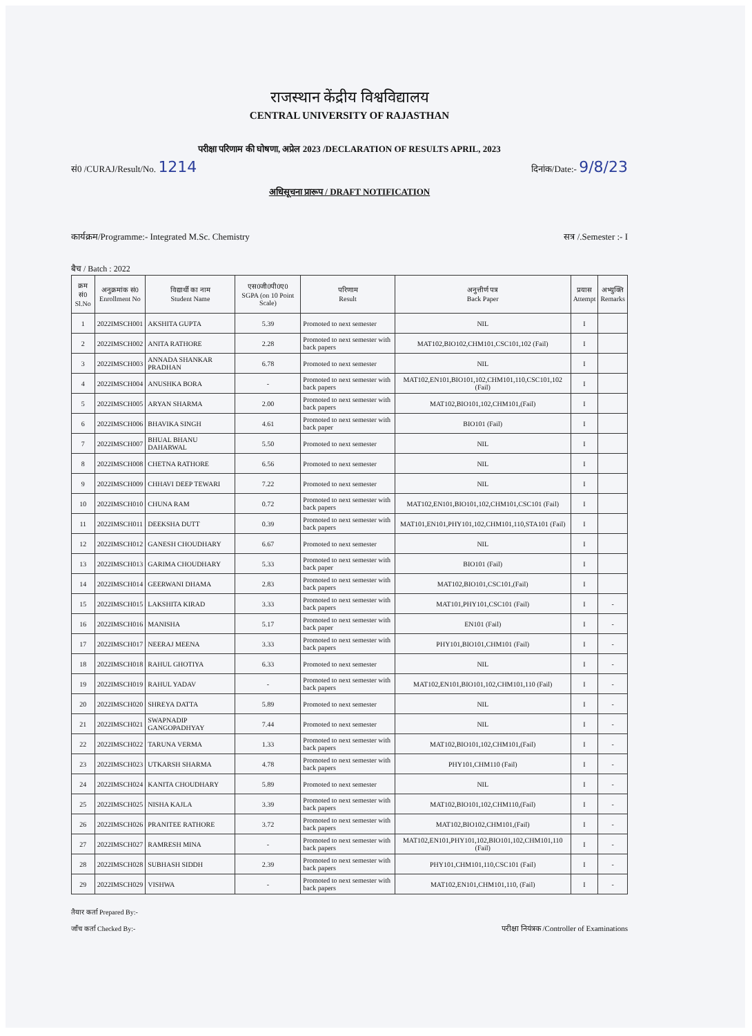राजस्थान केंद्रीय विश्वविद्यालय
CENTRAL UNIVERSITY OF RAJASTHAN
परीक्षा परिणाम की घोषणा, अप्रेल 2023 /DECLARATION OF RESULTS APRIL, 2023
सं0 /CURAJ/Result/No. 1214 दिनांक/Date:- 9/8/23
अधिसूचना प्रारूप / DRAFT NOTIFICATION
कार्यक्रम/Programme:- Integrated M.Sc. Chemistry सत्र /.Semester :- I
बैच / Batch : 2022
| क्रम सं0 Sl.No | अनुक्रमांक सं0 Enrollment No | विद्यार्थी का नाम Student Name | एस0जी0पी0ए0 SGPA (on 10 Point Scale) | परिणाम Result | अनुत्तीर्ण पत्र Back Paper | प्रयास Attempt | अभ्युक्ति Remarks |
| --- | --- | --- | --- | --- | --- | --- | --- |
| 1 | 2022IMSCH001 | AKSHITA GUPTA | 5.39 | Promoted to next semester | NIL | I | |
| 2 | 2022IMSCH002 | ANITA RATHORE | 2.28 | Promoted to next semester with back papers | MAT102,BIO102,CHM101,CSC101,102 (Fail) | I | |
| 3 | 2022IMSCH003 | ANNADA SHANKAR PRADHAN | 6.78 | Promoted to next semester | NIL | I | |
| 4 | 2022IMSCH004 | ANUSHKA BORA | - | Promoted to next semester with back papers | MAT102,EN101,BIO101,102,CHM101,110,CSC101,102 (Fail) | I | |
| 5 | 2022IMSCH005 | ARYAN SHARMA | 2.00 | Promoted to next semester with back papers | MAT102,BIO101,102,CHM101,(Fail) | I | |
| 6 | 2022IMSCH006 | BHAVIKA SINGH | 4.61 | Promoted to next semester with back paper | BIO101 (Fail) | I | |
| 7 | 2022IMSCH007 | BHUAL BHANU DAHARWAL | 5.50 | Promoted to next semester | NIL | I | |
| 8 | 2022IMSCH008 | CHETNA RATHORE | 6.56 | Promoted to next semester | NIL | I | |
| 9 | 2022IMSCH009 | CHHAVI DEEP TEWARI | 7.22 | Promoted to next semester | NIL | I | |
| 10 | 2022IMSCH010 | CHUNA RAM | 0.72 | Promoted to next semester with back papers | MAT102,EN101,BIO101,102,CHM101,CSC101 (Fail) | I | |
| 11 | 2022IMSCH011 | DEEKSHA DUTT | 0.39 | Promoted to next semester with back papers | MAT101,EN101,PHY101,102,CHM101,110,STA101 (Fail) | I | |
| 12 | 2022IMSCH012 | GANESH CHOUDHARY | 6.67 | Promoted to next semester | NIL | I | |
| 13 | 2022IMSCH013 | GARIMA CHOUDHARY | 5.33 | Promoted to next semester with back paper | BIO101 (Fail) | I | |
| 14 | 2022IMSCH014 | GEERWANI DHAMA | 2.83 | Promoted to next semester with back papers | MAT102,BIO101,CSC101,(Fail) | I | |
| 15 | 2022IMSCH015 | LAKSHITA KIRAD | 3.33 | Promoted to next semester with back papers | MAT101,PHY101,CSC101 (Fail) | I | - |
| 16 | 2022IMSCH016 | MANISHA | 5.17 | Promoted to next semester with back paper | EN101 (Fail) | I | - |
| 17 | 2022IMSCH017 | NEERAJ MEENA | 3.33 | Promoted to next semester with back papers | PHY101,BIO101,CHM101 (Fail) | I | - |
| 18 | 2022IMSCH018 | RAHUL GHOTIYA | 6.33 | Promoted to next semester | NIL | I | - |
| 19 | 2022IMSCH019 | RAHUL YADAV | - | Promoted to next semester with back papers | MAT102,EN101,BIO101,102,CHM101,110 (Fail) | I | - |
| 20 | 2022IMSCH020 | SHREYA DATTA | 5.89 | Promoted to next semester | NIL | I | - |
| 21 | 2022IMSCH021 | SWAPNADIP GANGOPADHYAY | 7.44 | Promoted to next semester | NIL | I | - |
| 22 | 2022IMSCH022 | TARUNA VERMA | 1.33 | Promoted to next semester with back papers | MAT102,BIO101,102,CHM101,(Fail) | I | - |
| 23 | 2022IMSCH023 | UTKARSH SHARMA | 4.78 | Promoted to next semester with back papers | PHY101,CHM110 (Fail) | I | - |
| 24 | 2022IMSCH024 | KANITA CHOUDHARY | 5.89 | Promoted to next semester | NIL | I | - |
| 25 | 2022IMSCH025 | NISHA KAJLA | 3.39 | Promoted to next semester with back papers | MAT102,BIO101,102,CHM110,(Fail) | I | - |
| 26 | 2022IMSCH026 | PRANITEE RATHORE | 3.72 | Promoted to next semester with back papers | MAT102,BIO102,CHM101,(Fail) | I | - |
| 27 | 2022IMSCH027 | RAMRESH MINA | - | Promoted to next semester with back papers | MAT102,EN101,PHY101,102,BIO101,102,CHM101,110 (Fail) | I | - |
| 28 | 2022IMSCH028 | SUBHASH SIDDH | 2.39 | Promoted to next semester with back papers | PHY101,CHM101,110,CSC101 (Fail) | I | - |
| 29 | 2022IMSCH029 | VISHWA | - | Promoted to next semester with back papers | MAT102,EN101,CHM101,110, (Fail) | I | - |
तैयार कर्ता Prepared By:-
जाँच कर्ता Checked By:-
परीक्षा नियंत्रक /Controller of Examinations